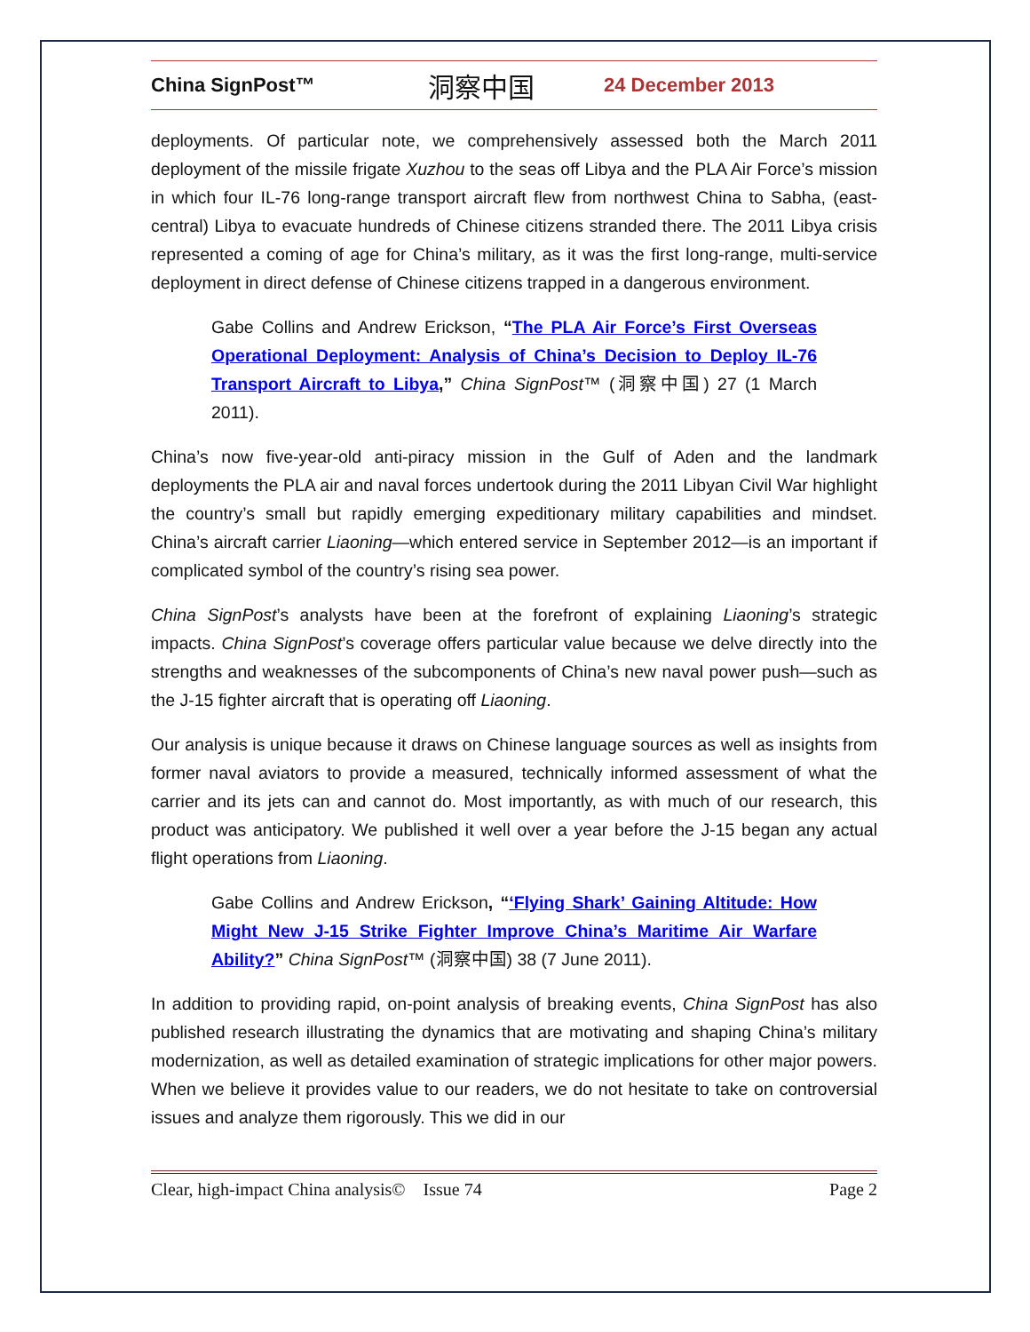China SignPost™ 洞察中国 24 December 2013
deployments. Of particular note, we comprehensively assessed both the March 2011 deployment of the missile frigate Xuzhou to the seas off Libya and the PLA Air Force’s mission in which four IL-76 long-range transport aircraft flew from northwest China to Sabha, (east-central) Libya to evacuate hundreds of Chinese citizens stranded there. The 2011 Libya crisis represented a coming of age for China’s military, as it was the first long-range, multi-service deployment in direct defense of Chinese citizens trapped in a dangerous environment.
Gabe Collins and Andrew Erickson, “The PLA Air Force’s First Overseas Operational Deployment: Analysis of China’s Decision to Deploy IL-76 Transport Aircraft to Libya,” China SignPost™ (洞察中国) 27 (1 March 2011).
China’s now five-year-old anti-piracy mission in the Gulf of Aden and the landmark deployments the PLA air and naval forces undertook during the 2011 Libyan Civil War highlight the country’s small but rapidly emerging expeditionary military capabilities and mindset. China’s aircraft carrier Liaoning—which entered service in September 2012—is an important if complicated symbol of the country’s rising sea power.
China SignPost’s analysts have been at the forefront of explaining Liaoning’s strategic impacts. China SignPost’s coverage offers particular value because we delve directly into the strengths and weaknesses of the subcomponents of China’s new naval power push—such as the J-15 fighter aircraft that is operating off Liaoning.
Our analysis is unique because it draws on Chinese language sources as well as insights from former naval aviators to provide a measured, technically informed assessment of what the carrier and its jets can and cannot do. Most importantly, as with much of our research, this product was anticipatory. We published it well over a year before the J-15 began any actual flight operations from Liaoning.
Gabe Collins and Andrew Erickson, “‘Flying Shark’ Gaining Altitude: How Might New J-15 Strike Fighter Improve China’s Maritime Air Warfare Ability?” China SignPost™ (洞察中国) 38 (7 June 2011).
In addition to providing rapid, on-point analysis of breaking events, China SignPost has also published research illustrating the dynamics that are motivating and shaping China’s military modernization, as well as detailed examination of strategic implications for other major powers. When we believe it provides value to our readers, we do not hesitate to take on controversial issues and analyze them rigorously. This we did in our
Clear, high-impact China analysis© Issue 74 Page 2